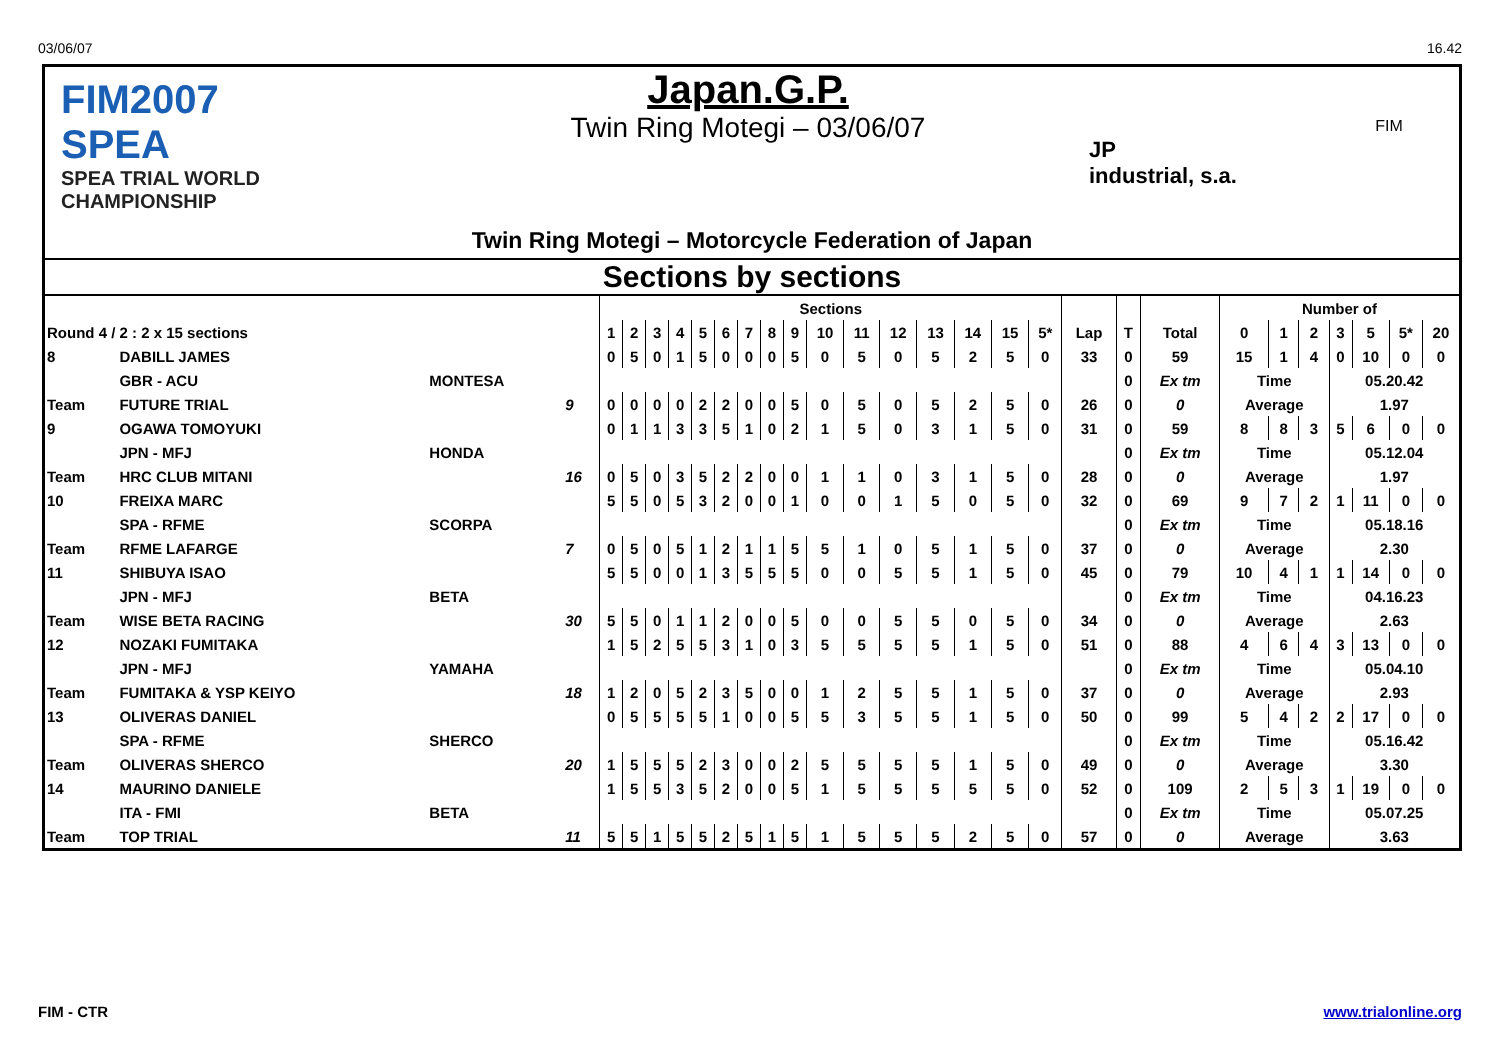03/06/07 16.42
FIM2007
SPEA
SPEA TRIAL WORLD CHAMPIONSHIP
Japan.G.P.
Twin Ring Motegi – 03/06/07
JP
industrial, s.a.
FIM
Twin Ring Motegi – Motorcycle Federation of Japan
Sections by sections
| | | | | Sections | | | | | | | | | | | | | | | | | | | Number of | | | | | | |
| Round 4 / 2 : 2 x 15 sections | | | | 1 | 2 | 3 | 4 | 5 | 6 | 7 | 8 | 9 | 10 | 11 | 12 | 13 | 14 | 15 | 5* | Lap | T | Total | 0 | 1 | 2 | 3 | 5 | 5* | 20 |
| 8 | DABILL JAMES | | | 0 | 5 | 0 | 1 | 5 | 0 | 0 | 0 | 5 | 0 | 5 | 0 | 5 | 2 | 5 | 0 | 33 | 0 | 59 | 15 | 1 | 4 | 0 | 10 | 0 | 0 |
| | GBR - ACU | MONTESA | | | | | | | | | | | | | | | | | | | 0 | Ex tm | Time | | | 05.20.42 | | | |
| Team | FUTURE TRIAL | | 9 | 0 | 0 | 0 | 0 | 2 | 2 | 0 | 0 | 5 | 0 | 5 | 0 | 5 | 2 | 5 | 0 | 26 | 0 | 0 | Average | | | 1.97 | | | |
| 9 | OGAWA TOMOYUKI | | | 0 | 1 | 1 | 3 | 3 | 5 | 1 | 0 | 2 | 1 | 5 | 0 | 3 | 1 | 5 | 0 | 31 | 0 | 59 | 8 | 8 | 3 | 5 | 6 | 0 | 0 |
| | JPN - MFJ | HONDA | | | | | | | | | | | | | | | | | | | 0 | Ex tm | Time | | | 05.12.04 | | | |
| Team | HRC CLUB MITANI | | 16 | 0 | 5 | 0 | 3 | 5 | 2 | 2 | 0 | 0 | 1 | 1 | 0 | 3 | 1 | 5 | 0 | 28 | 0 | 0 | Average | | | 1.97 | | | |
| 10 | FREIXA MARC | | | 5 | 5 | 0 | 5 | 3 | 2 | 0 | 0 | 1 | 0 | 0 | 1 | 5 | 0 | 5 | 0 | 32 | 0 | 69 | 9 | 7 | 2 | 1 | 11 | 0 | 0 |
| | SPA - RFME | SCORPA | | | | | | | | | | | | | | | | | | | 0 | Ex tm | Time | | | 05.18.16 | | | |
| Team | RFME LAFARGE | | 7 | 0 | 5 | 0 | 5 | 1 | 2 | 1 | 1 | 5 | 5 | 1 | 0 | 5 | 1 | 5 | 0 | 37 | 0 | 0 | Average | | | 2.30 | | | |
| 11 | SHIBUYA ISAO | | | 5 | 5 | 0 | 0 | 1 | 3 | 5 | 5 | 5 | 0 | 0 | 5 | 5 | 1 | 5 | 0 | 45 | 0 | 79 | 10 | 4 | 1 | 1 | 14 | 0 | 0 |
| | JPN - MFJ | BETA | | | | | | | | | | | | | | | | | | | 0 | Ex tm | Time | | | 04.16.23 | | | |
| Team | WISE BETA RACING | | 30 | 5 | 5 | 0 | 1 | 1 | 2 | 0 | 0 | 5 | 0 | 0 | 5 | 5 | 0 | 5 | 0 | 34 | 0 | 0 | Average | | | 2.63 | | | |
| 12 | NOZAKI FUMITAKA | | | 1 | 5 | 2 | 5 | 5 | 3 | 1 | 0 | 3 | 5 | 5 | 5 | 5 | 1 | 5 | 0 | 51 | 0 | 88 | 4 | 6 | 4 | 3 | 13 | 0 | 0 |
| | JPN - MFJ | YAMAHA | | | | | | | | | | | | | | | | | | | 0 | Ex tm | Time | | | 05.04.10 | | | |
| Team | FUMITAKA & YSP KEIYO | | 18 | 1 | 2 | 0 | 5 | 2 | 3 | 5 | 0 | 0 | 1 | 2 | 5 | 5 | 1 | 5 | 0 | 37 | 0 | 0 | Average | | | 2.93 | | | |
| 13 | OLIVERAS DANIEL | | | 0 | 5 | 5 | 5 | 5 | 1 | 0 | 0 | 5 | 5 | 3 | 5 | 5 | 1 | 5 | 0 | 50 | 0 | 99 | 5 | 4 | 2 | 2 | 17 | 0 | 0 |
| | SPA - RFME | SHERCO | | | | | | | | | | | | | | | | | | | 0 | Ex tm | Time | | | 05.16.42 | | | |
| Team | OLIVERAS SHERCO | | 20 | 1 | 5 | 5 | 5 | 2 | 3 | 0 | 0 | 2 | 5 | 5 | 5 | 5 | 1 | 5 | 0 | 49 | 0 | 0 | Average | | | 3.30 | | | |
| 14 | MAURINO DANIELE | | | 1 | 5 | 5 | 3 | 5 | 2 | 0 | 0 | 5 | 1 | 5 | 5 | 5 | 5 | 5 | 0 | 52 | 0 | 109 | 2 | 5 | 3 | 1 | 19 | 0 | 0 |
| | ITA - FMI | BETA | | | | | | | | | | | | | | | | | | | 0 | Ex tm | Time | | | 05.07.25 | | | |
| Team | TOP TRIAL | | 11 | 5 | 5 | 1 | 5 | 5 | 2 | 5 | 1 | 5 | 1 | 5 | 5 | 5 | 2 | 5 | 0 | 57 | 0 | 0 | Average | | | 3.63 | | | |
FIM - CTR www.trialonline.org